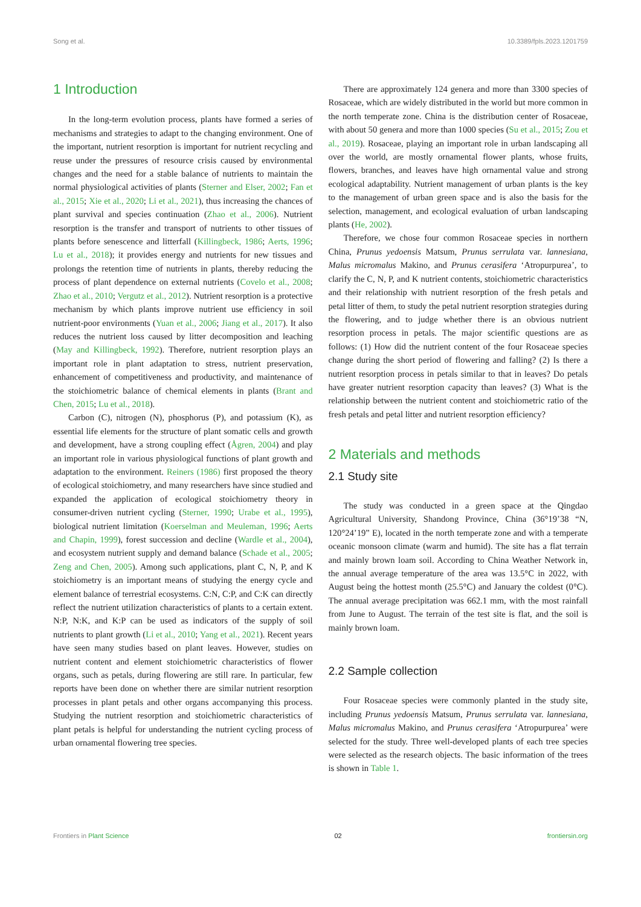Song et al. 10.3389/fpls.2023.1201759
1 Introduction
In the long-term evolution process, plants have formed a series of mechanisms and strategies to adapt to the changing environment. One of the important, nutrient resorption is important for nutrient recycling and reuse under the pressures of resource crisis caused by environmental changes and the need for a stable balance of nutrients to maintain the normal physiological activities of plants (Sterner and Elser, 2002; Fan et al., 2015; Xie et al., 2020; Li et al., 2021), thus increasing the chances of plant survival and species continuation (Zhao et al., 2006). Nutrient resorption is the transfer and transport of nutrients to other tissues of plants before senescence and litterfall (Killingbeck, 1986; Aerts, 1996; Lu et al., 2018); it provides energy and nutrients for new tissues and prolongs the retention time of nutrients in plants, thereby reducing the process of plant dependence on external nutrients (Covelo et al., 2008; Zhao et al., 2010; Vergutz et al., 2012). Nutrient resorption is a protective mechanism by which plants improve nutrient use efficiency in soil nutrient-poor environments (Yuan et al., 2006; Jiang et al., 2017). It also reduces the nutrient loss caused by litter decomposition and leaching (May and Killingbeck, 1992). Therefore, nutrient resorption plays an important role in plant adaptation to stress, nutrient preservation, enhancement of competitiveness and productivity, and maintenance of the stoichiometric balance of chemical elements in plants (Brant and Chen, 2015; Lu et al., 2018).
Carbon (C), nitrogen (N), phosphorus (P), and potassium (K), as essential life elements for the structure of plant somatic cells and growth and development, have a strong coupling effect (Ågren, 2004) and play an important role in various physiological functions of plant growth and adaptation to the environment. Reiners (1986) first proposed the theory of ecological stoichiometry, and many researchers have since studied and expanded the application of ecological stoichiometry theory in consumer-driven nutrient cycling (Sterner, 1990; Urabe et al., 1995), biological nutrient limitation (Koerselman and Meuleman, 1996; Aerts and Chapin, 1999), forest succession and decline (Wardle et al., 2004), and ecosystem nutrient supply and demand balance (Schade et al., 2005; Zeng and Chen, 2005). Among such applications, plant C, N, P, and K stoichiometry is an important means of studying the energy cycle and element balance of terrestrial ecosystems. C:N, C:P, and C:K can directly reflect the nutrient utilization characteristics of plants to a certain extent. N:P, N:K, and K:P can be used as indicators of the supply of soil nutrients to plant growth (Li et al., 2010; Yang et al., 2021). Recent years have seen many studies based on plant leaves. However, studies on nutrient content and element stoichiometric characteristics of flower organs, such as petals, during flowering are still rare. In particular, few reports have been done on whether there are similar nutrient resorption processes in plant petals and other organs accompanying this process. Studying the nutrient resorption and stoichiometric characteristics of plant petals is helpful for understanding the nutrient cycling process of urban ornamental flowering tree species.
There are approximately 124 genera and more than 3300 species of Rosaceae, which are widely distributed in the world but more common in the north temperate zone. China is the distribution center of Rosaceae, with about 50 genera and more than 1000 species (Su et al., 2015; Zou et al., 2019). Rosaceae, playing an important role in urban landscaping all over the world, are mostly ornamental flower plants, whose fruits, flowers, branches, and leaves have high ornamental value and strong ecological adaptability. Nutrient management of urban plants is the key to the management of urban green space and is also the basis for the selection, management, and ecological evaluation of urban landscaping plants (He, 2002).
Therefore, we chose four common Rosaceae species in northern China, Prunus yedoensis Matsum, Prunus serrulata var. lannesiana, Malus micromalus Makino, and Prunus cerasifera ‘Atropurpurea’, to clarify the C, N, P, and K nutrient contents, stoichiometric characteristics and their relationship with nutrient resorption of the fresh petals and petal litter of them, to study the petal nutrient resorption strategies during the flowering, and to judge whether there is an obvious nutrient resorption process in petals. The major scientific questions are as follows: (1) How did the nutrient content of the four Rosaceae species change during the short period of flowering and falling? (2) Is there a nutrient resorption process in petals similar to that in leaves? Do petals have greater nutrient resorption capacity than leaves? (3) What is the relationship between the nutrient content and stoichiometric ratio of the fresh petals and petal litter and nutrient resorption efficiency?
2 Materials and methods
2.1 Study site
The study was conducted in a green space at the Qingdao Agricultural University, Shandong Province, China (36°19’38 “N, 120°24’19” E), located in the north temperate zone and with a temperate oceanic monsoon climate (warm and humid). The site has a flat terrain and mainly brown loam soil. According to China Weather Network in, the annual average temperature of the area was 13.5°C in 2022, with August being the hottest month (25.5°C) and January the coldest (0°C). The annual average precipitation was 662.1 mm, with the most rainfall from June to August. The terrain of the test site is flat, and the soil is mainly brown loam.
2.2 Sample collection
Four Rosaceae species were commonly planted in the study site, including Prunus yedoensis Matsum, Prunus serrulata var. lannesiana, Malus micromalus Makino, and Prunus cerasifera ‘Atropurpurea’ were selected for the study. Three well-developed plants of each tree species were selected as the research objects. The basic information of the trees is shown in Table 1.
Frontiers in Plant Science 02 frontiersin.org